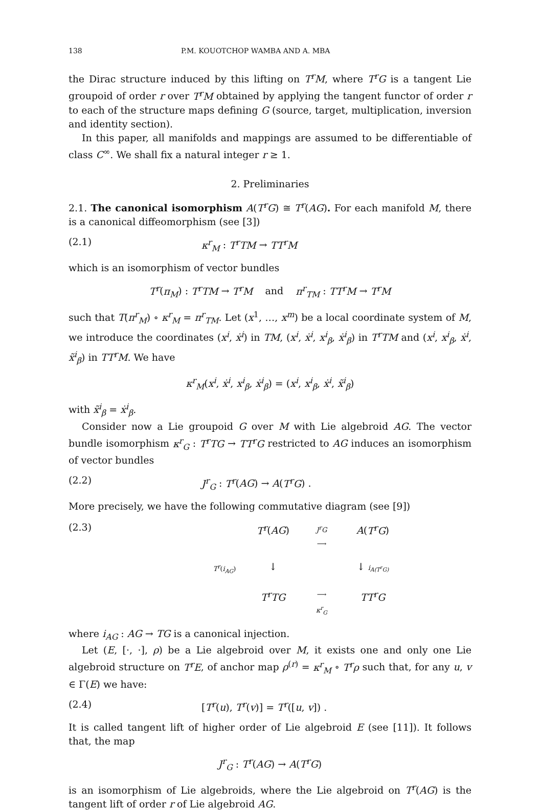138 P.M. KOUOTCHOP WAMBA AND A. MBA
the Dirac structure induced by this lifting on T<sup>r</sup>M, where T<sup>r</sup>G is a tangent Lie groupoid of order r over T<sup>r</sup>M obtained by applying the tangent functor of order r to each of the structure maps defining G (source, target, multiplication, inversion and identity section).
In this paper, all manifolds and mappings are assumed to be differentiable of class C<sup>∞</sup>. We shall fix a natural integer r ≥ 1.
2. Preliminaries
2.1. The canonical isomorphism A(T<sup>r</sup>G) ≅ T<sup>r</sup>(AG). For each manifold M, there is a canonical diffeomorphism (see [3])
(2.1) κ<sup>r</sup><sub>M</sub> : T<sup>r</sup>TM → TT<sup>r</sup>M
which is an isomorphism of vector bundles
T<sup>r</sup>(π<sub>M</sub>) : T<sup>r</sup>TM → T<sup>r</sup>M and π<sup>r</sup><sub>TM</sub> : TT<sup>r</sup>M → T<sup>r</sup>M
such that T(π<sup>r</sup><sub>M</sub>) ∘ κ<sup>r</sup><sub>M</sub> = π<sup>r</sup><sub>TM</sub>. Let (x<sup>1</sup>, …, x<sup>m</sup>) be a local coordinate system of M, we introduce the coordinates (x<sup>i</sup>, ẋ<sup>i</sup>) in TM, (x<sup>i</sup>, ẋ<sup>i</sup>, x<sup>i</sup><sub>β</sub>, ẋ<sup>i</sup><sub>β</sub>) in T<sup>r</sup>TM and (x<sup>i</sup>, x<sup>i</sup><sub>β</sub>, ẋ<sup>i</sup>, x̃<sup>i</sup><sub>β</sub>) in TT<sup>r</sup>M. We have
κ<sup>r</sup><sub>M</sub>(x<sup>i</sup>, ẋ<sup>i</sup>, x<sup>i</sup><sub>β</sub>, ẋ<sup>i</sup><sub>β</sub>) = (x<sup>i</sup>, x<sup>i</sup><sub>β</sub>, ẋ<sup>i</sup>, x̃<sup>i</sup><sub>β</sub>)
with x̃<sup>i</sup><sub>β</sub> = ẋ<sup>i</sup><sub>β</sub>.
Consider now a Lie groupoid G over M with Lie algebroid AG. The vector bundle isomorphism κ<sup>r</sup><sub>G</sub> : T<sup>r</sup>TG → TT<sup>r</sup>G restricted to AG induces an isomorphism of vector bundles
(2.2) J<sup>r</sup><sub>G</sub> : T<sup>r</sup>(AG) → A(T<sup>r</sup>G) .
More precisely, we have the following commutative diagram (see [9])
(2.3) T<sup>r</sup>(AG) J<sup>r</sup>G
⟶ A(T<sup>r</sup>G) T<sup>r</sup>(i<sub>AG</sub>) ↓ ↓ i<sub>A(T<sup>r</sup>G)</sub> T<sup>r</sup>TG ⟶
κ<sup>r</sup><sub>G</sub> TT<sup>r</sup>G
where i<sub>AG</sub> : AG → TG is a canonical injection.
Let (E, [·, ·], ρ) be a Lie algebroid over M, it exists one and only one Lie algebroid structure on T<sup>r</sup>E, of anchor map ρ<sup>(r)</sup> = κ<sup>r</sup><sub>M</sub> ∘ T<sup>r</sup>ρ such that, for any u, v ∈ Γ(E) we have:
(2.4) [T<sup>r</sup>(u), T<sup>r</sup>(v)] = T<sup>r</sup>([u, v]) .
It is called tangent lift of higher order of Lie algebroid E (see [11]). It follows that, the map
J<sup>r</sup><sub>G</sub> : T<sup>r</sup>(AG) → A(T<sup>r</sup>G)
is an isomorphism of Lie algebroids, where the Lie algebroid on T<sup>r</sup>(AG) is the tangent lift of order r of Lie algebroid AG.